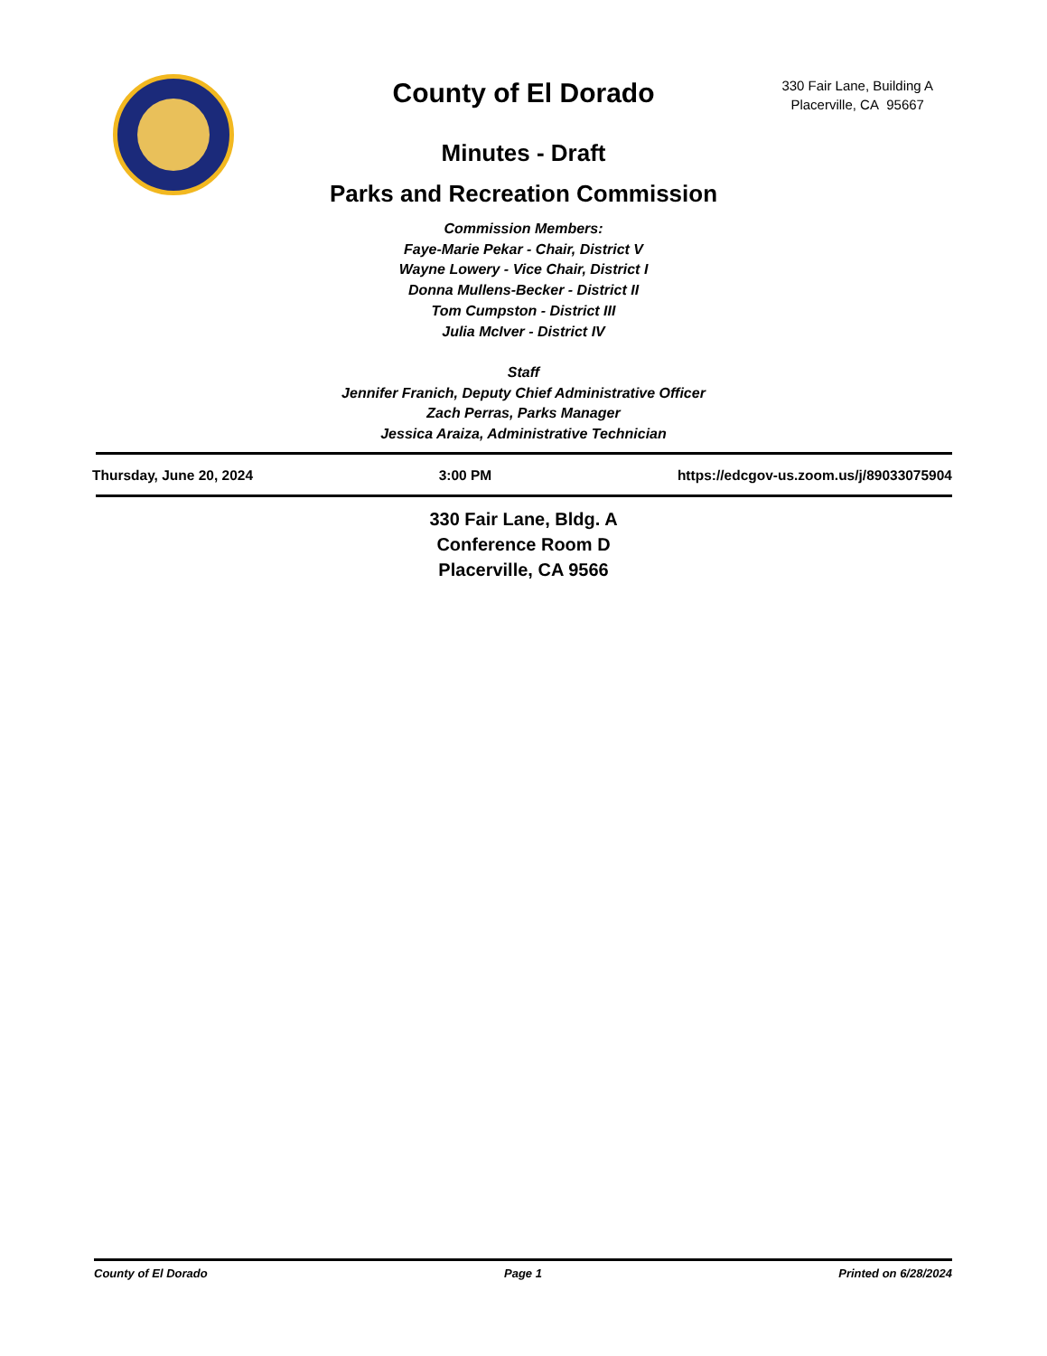330 Fair Lane, Building A
Placerville, CA 95667
County of El Dorado
Minutes - Draft
Parks and Recreation Commission
Commission Members:
Faye-Marie Pekar - Chair, District V
Wayne Lowery - Vice Chair, District I
Donna Mullens-Becker - District II
Tom Cumpston - District III
Julia McIver - District IV
Staff
Jennifer Franich, Deputy Chief Administrative Officer
Zach Perras, Parks Manager
Jessica Araiza, Administrative Technician
Thursday, June 20, 2024 3:00 PM https://edcgov-us.zoom.us/j/89033075904
330 Fair Lane, Bldg. A
Conference Room D
Placerville, CA 9566
County of El Dorado Page 1 Printed on 6/28/2024